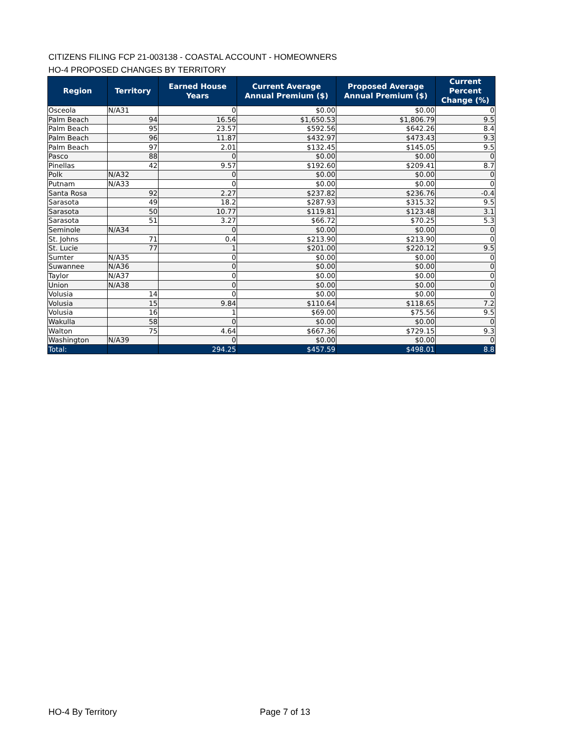CITIZENS FILING FCP 21-003138 - COASTAL ACCOUNT - HOMEOWNERS
HO-4 PROPOSED CHANGES BY TERRITORY
| Region | Territory | Earned House Years | Current Average Annual Premium ($) | Proposed Average Annual Premium ($) | Current Percent Change (%) |
| --- | --- | --- | --- | --- | --- |
| Osceola | N/A31 | 0 | $0.00 | $0.00 | 0 |
| Palm Beach | 94 | 16.56 | $1,650.53 | $1,806.79 | 9.5 |
| Palm Beach | 95 | 23.57 | $592.56 | $642.26 | 8.4 |
| Palm Beach | 96 | 11.87 | $432.97 | $473.43 | 9.3 |
| Palm Beach | 97 | 2.01 | $132.45 | $145.05 | 9.5 |
| Pasco | 88 | 0 | $0.00 | $0.00 | 0 |
| Pinellas | 42 | 9.57 | $192.60 | $209.41 | 8.7 |
| Polk | N/A32 | 0 | $0.00 | $0.00 | 0 |
| Putnam | N/A33 | 0 | $0.00 | $0.00 | 0 |
| Santa Rosa | 92 | 2.27 | $237.82 | $236.76 | -0.4 |
| Sarasota | 49 | 18.2 | $287.93 | $315.32 | 9.5 |
| Sarasota | 50 | 10.77 | $119.81 | $123.48 | 3.1 |
| Sarasota | 51 | 3.27 | $66.72 | $70.25 | 5.3 |
| Seminole | N/A34 | 0 | $0.00 | $0.00 | 0 |
| St. Johns | 71 | 0.4 | $213.90 | $213.90 | 0 |
| St. Lucie | 77 | 1 | $201.00 | $220.12 | 9.5 |
| Sumter | N/A35 | 0 | $0.00 | $0.00 | 0 |
| Suwannee | N/A36 | 0 | $0.00 | $0.00 | 0 |
| Taylor | N/A37 | 0 | $0.00 | $0.00 | 0 |
| Union | N/A38 | 0 | $0.00 | $0.00 | 0 |
| Volusia | 14 | 0 | $0.00 | $0.00 | 0 |
| Volusia | 15 | 9.84 | $110.64 | $118.65 | 7.2 |
| Volusia | 16 | 1 | $69.00 | $75.56 | 9.5 |
| Wakulla | 58 | 0 | $0.00 | $0.00 | 0 |
| Walton | 75 | 4.64 | $667.36 | $729.15 | 9.3 |
| Washington | N/A39 | 0 | $0.00 | $0.00 | 0 |
| Total: | | 294.25 | $457.59 | $498.01 | 8.8 |
HO-4 By Territory Page 7 of 13